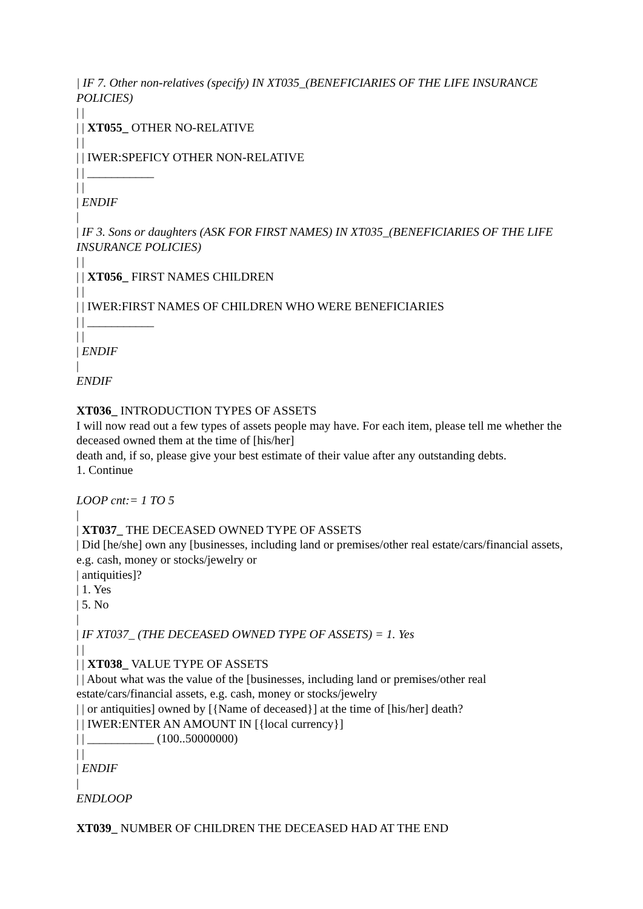| IF 7. Other non-relatives (specify) IN XT035_(BENEFICIARIES OF THE LIFE INSURANCE POLICIES)
| |
| | XT055_ OTHER NO-RELATIVE
| |
| | IWER:SPEFICY OTHER NON-RELATIVE
| | ___________
| |
| ENDIF
|
| IF 3. Sons or daughters (ASK FOR FIRST NAMES) IN XT035_(BENEFICIARIES OF THE LIFE INSURANCE POLICIES)
| |
| | XT056_ FIRST NAMES CHILDREN
| |
| | IWER:FIRST NAMES OF CHILDREN WHO WERE BENEFICIARIES
| | ___________
| |
| ENDIF
|
ENDIF
XT036_ INTRODUCTION TYPES OF ASSETS
I will now read out a few types of assets people may have. For each item, please tell me whether the deceased owned them at the time of [his/her]
death and, if so, please give your best estimate of their value after any outstanding debts.
1. Continue
LOOP cnt:= 1 TO 5
|
| XT037_ THE DECEASED OWNED TYPE OF ASSETS
| Did [he/she] own any [businesses, including land or premises/other real estate/cars/financial assets, e.g. cash, money or stocks/jewelry or
| antiquities]?
| 1. Yes
| 5. No
|
| IF XT037_ (THE DECEASED OWNED TYPE OF ASSETS) = 1. Yes
| |
| | XT038_ VALUE TYPE OF ASSETS
| | About what was the value of the [businesses, including land or premises/other real estate/cars/financial assets, e.g. cash, money or stocks/jewelry
| | or antiquities] owned by [{Name of deceased}] at the time of [his/her] death?
| | IWER:ENTER AN AMOUNT IN [{local currency}]
| | ___________ (100..50000000)
| |
| ENDIF
|
ENDLOOP
XT039_ NUMBER OF CHILDREN THE DECEASED HAD AT THE END